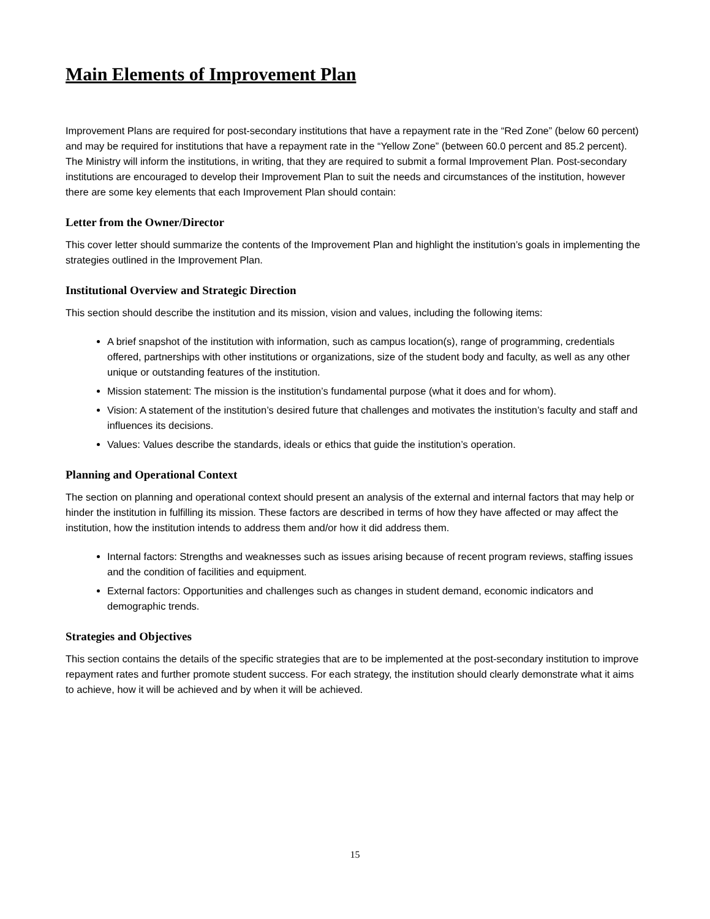Main Elements of Improvement Plan
Improvement Plans are required for post-secondary institutions that have a repayment rate in the “Red Zone” (below 60 percent) and may be required for institutions that have a repayment rate in the “Yellow Zone” (between 60.0 percent and 85.2 percent). The Ministry will inform the institutions, in writing, that they are required to submit a formal Improvement Plan. Post-secondary institutions are encouraged to develop their Improvement Plan to suit the needs and circumstances of the institution, however there are some key elements that each Improvement Plan should contain:
Letter from the Owner/Director
This cover letter should summarize the contents of the Improvement Plan and highlight the institution’s goals in implementing the strategies outlined in the Improvement Plan.
Institutional Overview and Strategic Direction
This section should describe the institution and its mission, vision and values, including the following items:
A brief snapshot of the institution with information, such as campus location(s), range of programming, credentials offered, partnerships with other institutions or organizations, size of the student body and faculty, as well as any other unique or outstanding features of the institution.
Mission statement: The mission is the institution’s fundamental purpose (what it does and for whom).
Vision: A statement of the institution’s desired future that challenges and motivates the institution’s faculty and staff and influences its decisions.
Values: Values describe the standards, ideals or ethics that guide the institution’s operation.
Planning and Operational Context
The section on planning and operational context should present an analysis of the external and internal factors that may help or hinder the institution in fulfilling its mission. These factors are described in terms of how they have affected or may affect the institution, how the institution intends to address them and/or how it did address them.
Internal factors: Strengths and weaknesses such as issues arising because of recent program reviews, staffing issues and the condition of facilities and equipment.
External factors: Opportunities and challenges such as changes in student demand, economic indicators and demographic trends.
Strategies and Objectives
This section contains the details of the specific strategies that are to be implemented at the post-secondary institution to improve repayment rates and further promote student success. For each strategy, the institution should clearly demonstrate what it aims to achieve, how it will be achieved and by when it will be achieved.
15